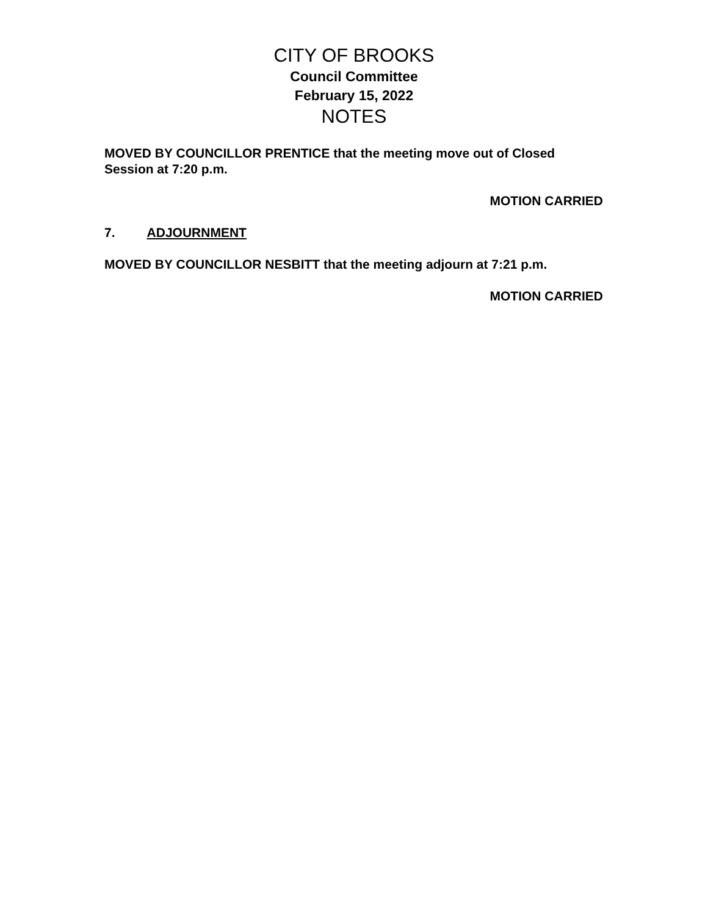CITY OF BROOKS
Council Committee
February 15, 2022
NOTES
MOVED BY COUNCILLOR PRENTICE that the meeting move out of Closed Session at 7:20 p.m.
MOTION CARRIED
7. ADJOURNMENT
MOVED BY COUNCILLOR NESBITT that the meeting adjourn at 7:21 p.m.
MOTION CARRIED